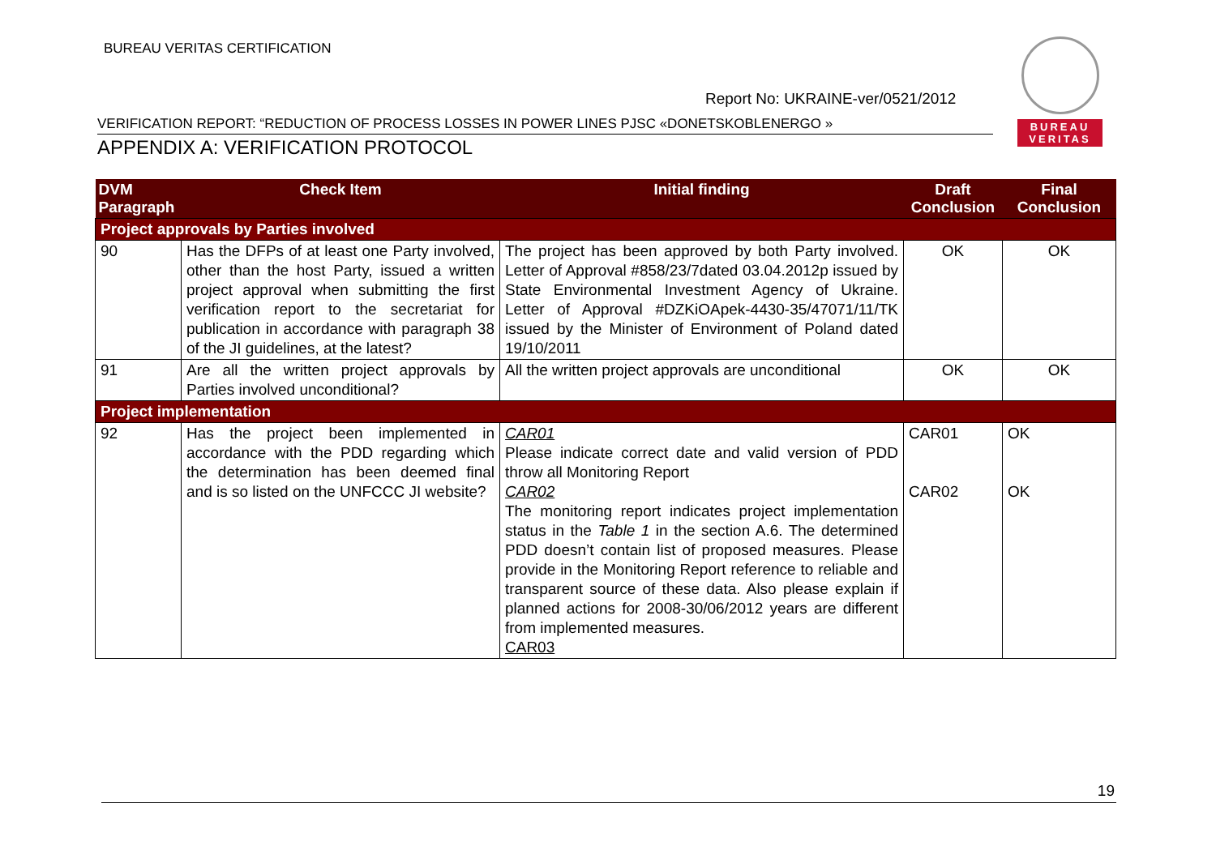BUREAU VERITAS CERTIFICATION
BUREAU
VERITAS
Report No: UKRAINE-ver/0521/2012
VERIFICATION REPORT: “REDUCTION OF PROCESS LOSSES IN POWER LINES PJSC «DONETSKOBLENERGO »
APPENDIX A: VERIFICATION PROTOCOL
| DVM Paragraph | Check Item | Initial finding | Draft Conclusion | Final Conclusion |
| --- | --- | --- | --- | --- |
| Project approvals by Parties involved | | | | |
| 90 | Has the DFPs of at least one Party involved, other than the host Party, issued a written project approval when submitting the first verification report to the secretariat for publication in accordance with paragraph 38 of the JI guidelines, at the latest? | The project has been approved by both Party involved. Letter of Approval #858/23/7dated 03.04.2012р issued by State Environmental Investment Agency of Ukraine. Letter of Approval #DZKiOApek-4430-35/47071/11/TK issued by the Minister of Environment of Poland dated 19/10/2011 | OK | OK |
| 91 | Are all the written project approvals by Parties involved unconditional? | All the written project approvals are unconditional | OK | OK |
| Project implementation | | | | |
| 92 | Has the project been implemented in accordance with the PDD regarding which the determination has been deemed final and is so listed on the UNFCCC JI website? | CAR01 Please indicate correct date and valid version of PDD throw all Monitoring Report CAR02 The monitoring report indicates project implementation status in the Table 1 in the section A.6. The determined PDD doesn’t contain list of proposed measures. Please provide in the Monitoring Report reference to reliable and transparent source of these data. Also please explain if planned actions for 2008-30/06/2012 years are different from implemented measures. CAR03 | CAR01 CAR02 | OK OK |
19